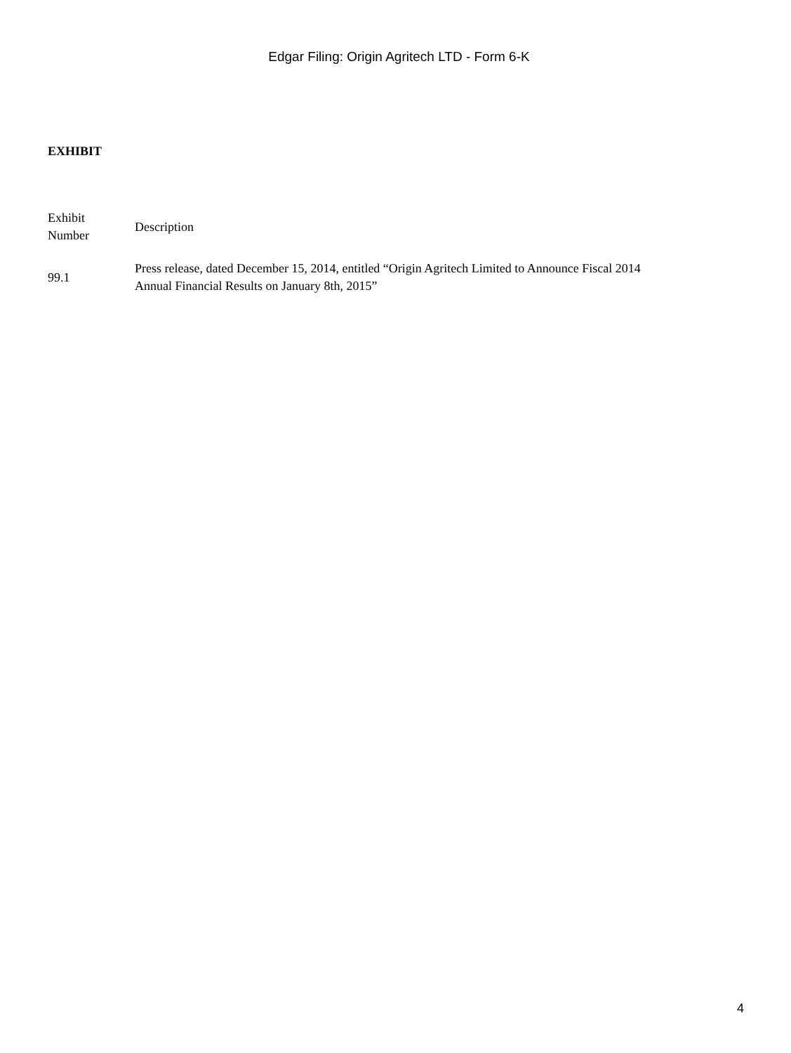Edgar Filing: Origin Agritech LTD - Form 6-K
EXHIBIT
| Exhibit Number | Description |
| --- | --- |
| 99.1 | Press release, dated December 15, 2014, entitled “Origin Agritech Limited to Announce Fiscal 2014 Annual Financial Results on January 8th, 2015” |
4